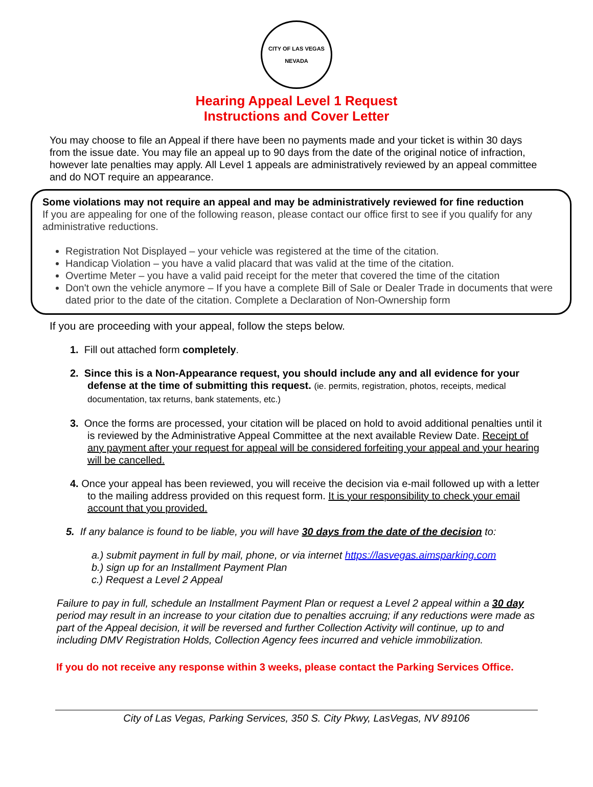CITY OF LAS VEGAS
NEVADA
Hearing Appeal Level 1 Request
Instructions and Cover Letter
You may choose to file an Appeal if there have been no payments made and your ticket is within 30 days from the issue date. You may file an appeal up to 90 days from the date of the original notice of infraction, however late penalties may apply. All Level 1 appeals are administratively reviewed by an appeal committee and do NOT require an appearance.
Some violations may not require an appeal and may be administratively reviewed for fine reduction
If you are appealing for one of the following reason, please contact our office first to see if you qualify for any administrative reductions.
Registration Not Displayed – your vehicle was registered at the time of the citation.
Handicap Violation – you have a valid placard that was valid at the time of the citation.
Overtime Meter – you have a valid paid receipt for the meter that covered the time of the citation
Don't own the vehicle anymore – If you have a complete Bill of Sale or Dealer Trade in documents that were dated prior to the date of the citation. Complete a Declaration of Non-Ownership form
If you are proceeding with your appeal, follow the steps below.
1. Fill out attached form completely.
2. Since this is a Non-Appearance request, you should include any and all evidence for your defense at the time of submitting this request. (ie. permits, registration, photos, receipts, medical documentation, tax returns, bank statements, etc.)
3. Once the forms are processed, your citation will be placed on hold to avoid additional penalties until it is reviewed by the Administrative Appeal Committee at the next available Review Date. Receipt of any payment after your request for appeal will be considered forfeiting your appeal and your hearing will be cancelled.
4. Once your appeal has been reviewed, you will receive the decision via e-mail followed up with a letter to the mailing address provided on this request form. It is your responsibility to check your email account that you provided.
5. If any balance is found to be liable, you will have 30 days from the date of the decision to:
a.) submit payment in full by mail, phone, or via internet https://lasvegas.aimsparking.com
b.) sign up for an Installment Payment Plan
c.) Request a Level 2 Appeal
Failure to pay in full, schedule an Installment Payment Plan or request a Level 2 appeal within a 30 day period may result in an increase to your citation due to penalties accruing; if any reductions were made as part of the Appeal decision, it will be reversed and further Collection Activity will continue, up to and including DMV Registration Holds, Collection Agency fees incurred and vehicle immobilization.
If you do not receive any response within 3 weeks, please contact the Parking Services Office.
City of Las Vegas, Parking Services, 350 S. City Pkwy, LasVegas, NV 89106